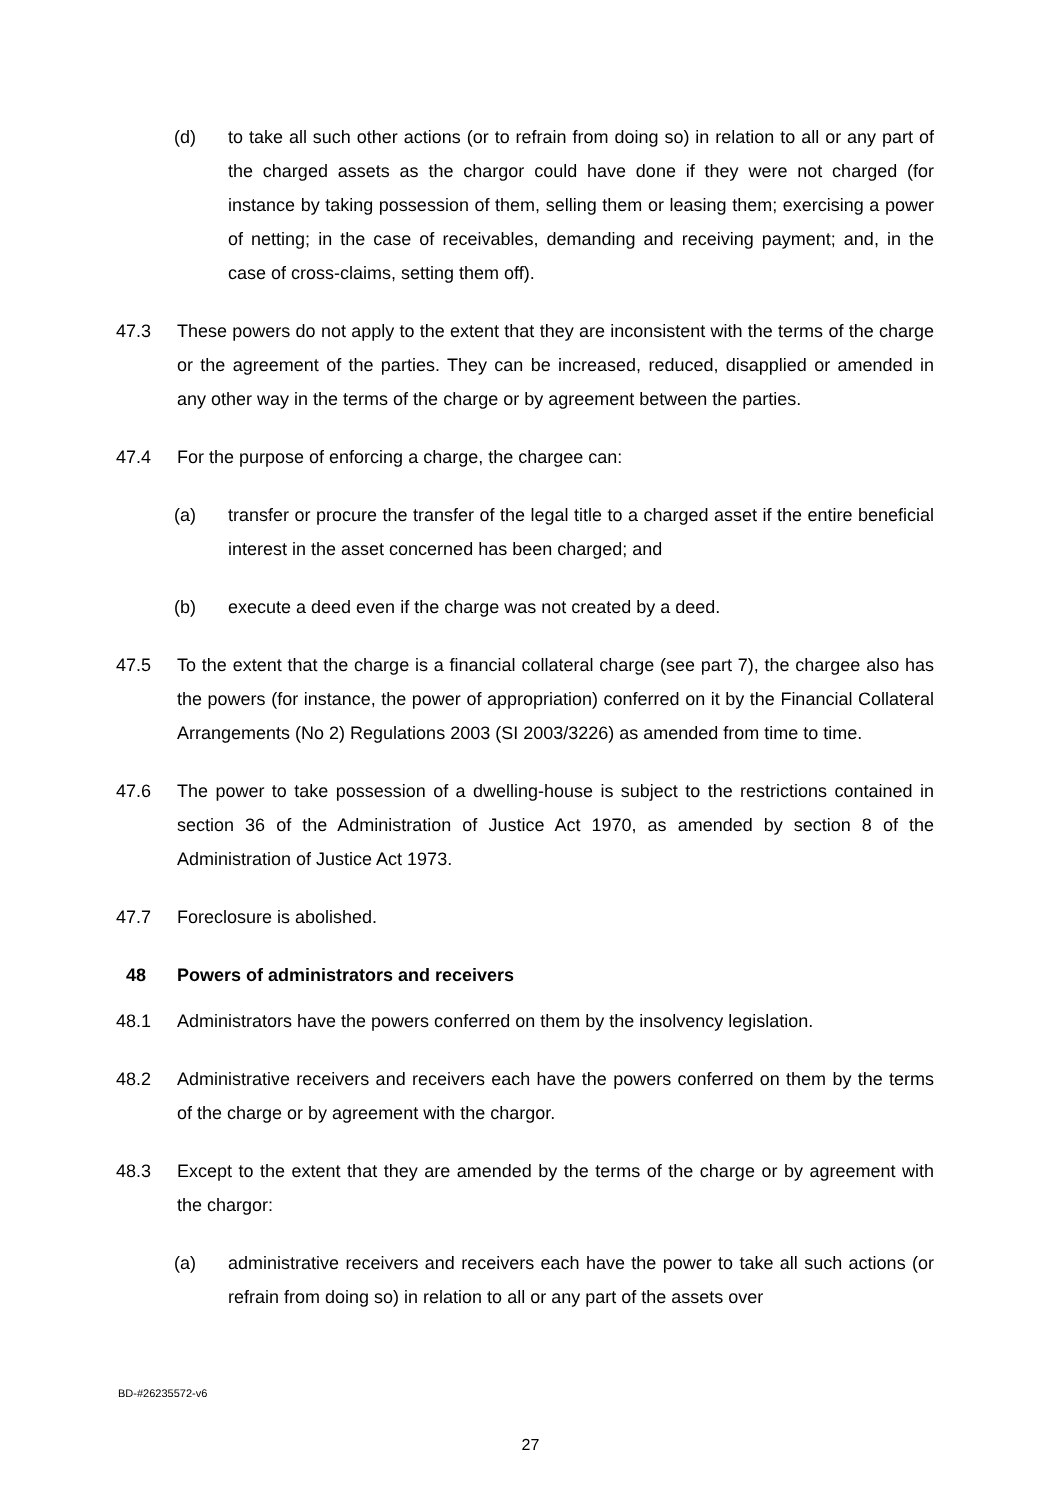(d) to take all such other actions (or to refrain from doing so) in relation to all or any part of the charged assets as the chargor could have done if they were not charged (for instance by taking possession of them, selling them or leasing them; exercising a power of netting; in the case of receivables, demanding and receiving payment; and, in the case of cross-claims, setting them off).
47.3 These powers do not apply to the extent that they are inconsistent with the terms of the charge or the agreement of the parties. They can be increased, reduced, disapplied or amended in any other way in the terms of the charge or by agreement between the parties.
47.4 For the purpose of enforcing a charge, the chargee can:
(a) transfer or procure the transfer of the legal title to a charged asset if the entire beneficial interest in the asset concerned has been charged; and
(b) execute a deed even if the charge was not created by a deed.
47.5 To the extent that the charge is a financial collateral charge (see part 7), the chargee also has the powers (for instance, the power of appropriation) conferred on it by the Financial Collateral Arrangements (No 2) Regulations 2003 (SI 2003/3226) as amended from time to time.
47.6 The power to take possession of a dwelling-house is subject to the restrictions contained in section 36 of the Administration of Justice Act 1970, as amended by section 8 of the Administration of Justice Act 1973.
47.7 Foreclosure is abolished.
48 Powers of administrators and receivers
48.1 Administrators have the powers conferred on them by the insolvency legislation.
48.2 Administrative receivers and receivers each have the powers conferred on them by the terms of the charge or by agreement with the chargor.
48.3 Except to the extent that they are amended by the terms of the charge or by agreement with the chargor:
(a) administrative receivers and receivers each have the power to take all such actions (or refrain from doing so) in relation to all or any part of the assets over
BD-#26235572-v6
27